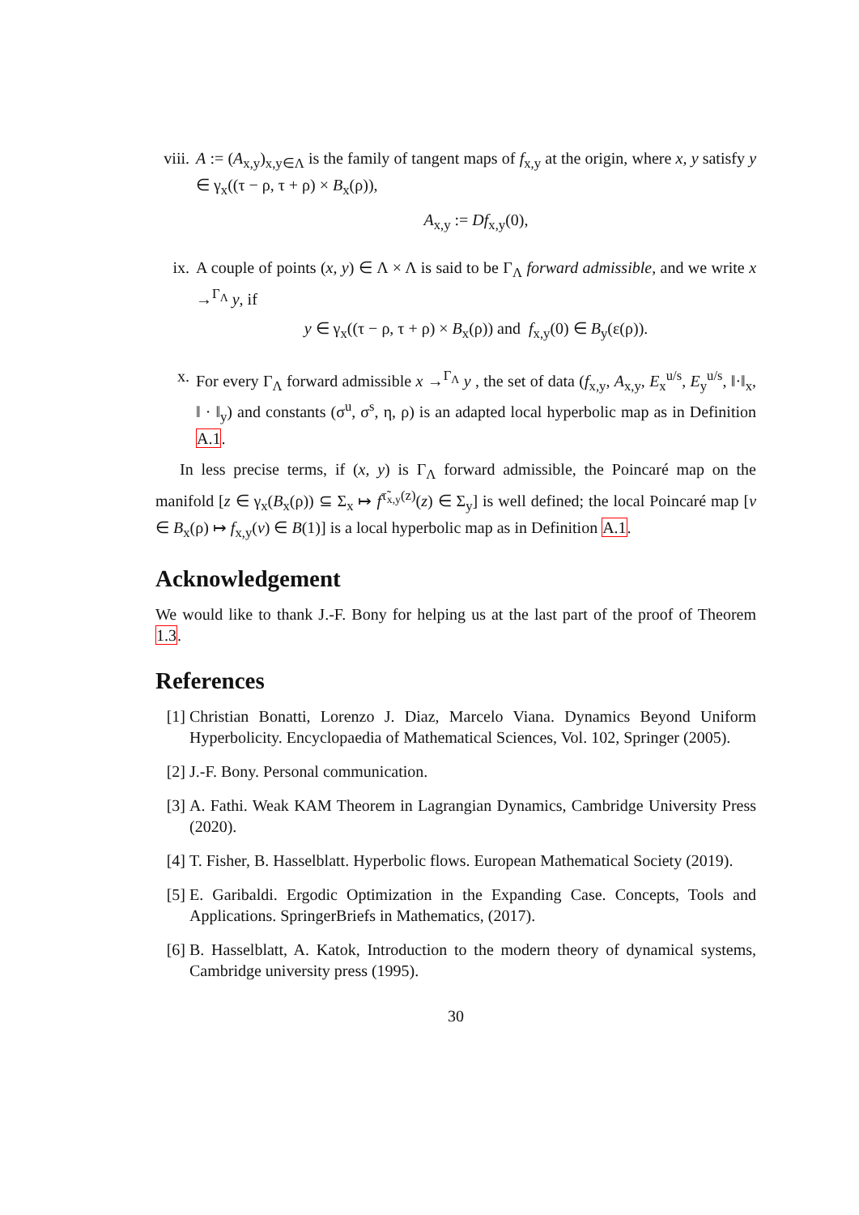viii.
A := (A<sub>x,y</sub>)<sub>x,y∈Λ</sub> is the family of tangent maps of f<sub>x,y</sub> at the origin, where x, y satisfy y ∈ γ<sub>x</sub>((τ − ρ, τ + ρ) × B<sub>x</sub>(ρ)),
A<sub>x,y</sub> := Df<sub>x,y</sub>(0),
ix. A couple of points (x, y) ∈ Λ × Λ is said to be Γ<sub>Λ</sub> forward admissible, and we write x →<sup>Γ<sub>Λ</sub></sup> y, if
y ∈ γ<sub>x</sub>((τ − ρ, τ + ρ) × B<sub>x</sub>(ρ)) and f<sub>x,y</sub>(0) ∈ B<sub>y</sub>(ε(ρ)).
x. For every Γ<sub>Λ</sub> forward admissible x →<sup>Γ<sub>Λ</sub></sup> y , the set of data (f<sub>x,y</sub>, A<sub>x,y</sub>, E<sub>x</sub><sup>u/s</sup>, E<sub>y</sub><sup>u/s</sup>, ‖·‖<sub>x</sub>, ‖ · ‖<sub>y</sub>) and constants (σ<sup>u</sup>, σ<sup>s</sup>, η, ρ) is an adapted local hyperbolic map as in Definition A.1.
In less precise terms, if (x, y) is Γ<sub>Λ</sub> forward admissible, the Poincaré map on the manifold [z ∈ γ<sub>x</sub>(B<sub>x</sub>(ρ)) ⊆ Σ<sub>x</sub> ↦ f<sup>τ̃<sub>x,y</sub>(z)</sup>(z) ∈ Σ<sub>y</sub>] is well defined; the local Poincaré map [v ∈ B<sub>x</sub>(ρ) ↦ f<sub>x,y</sub>(v) ∈ B(1)] is a local hyperbolic map as in Definition A.1.
Acknowledgement
We would like to thank J.-F. Bony for helping us at the last part of the proof of Theorem 1.3.
References
[1] Christian Bonatti, Lorenzo J. Diaz, Marcelo Viana. Dynamics Beyond Uniform Hyperbolicity. Encyclopaedia of Mathematical Sciences, Vol. 102, Springer (2005).
[2] J.-F. Bony. Personal communication.
[3] A. Fathi. Weak KAM Theorem in Lagrangian Dynamics, Cambridge University Press (2020).
[4] T. Fisher, B. Hasselblatt. Hyperbolic flows. European Mathematical Society (2019).
[5] E. Garibaldi. Ergodic Optimization in the Expanding Case. Concepts, Tools and Applications. SpringerBriefs in Mathematics, (2017).
[6] B. Hasselblatt, A. Katok, Introduction to the modern theory of dynamical systems, Cambridge university press (1995).
30